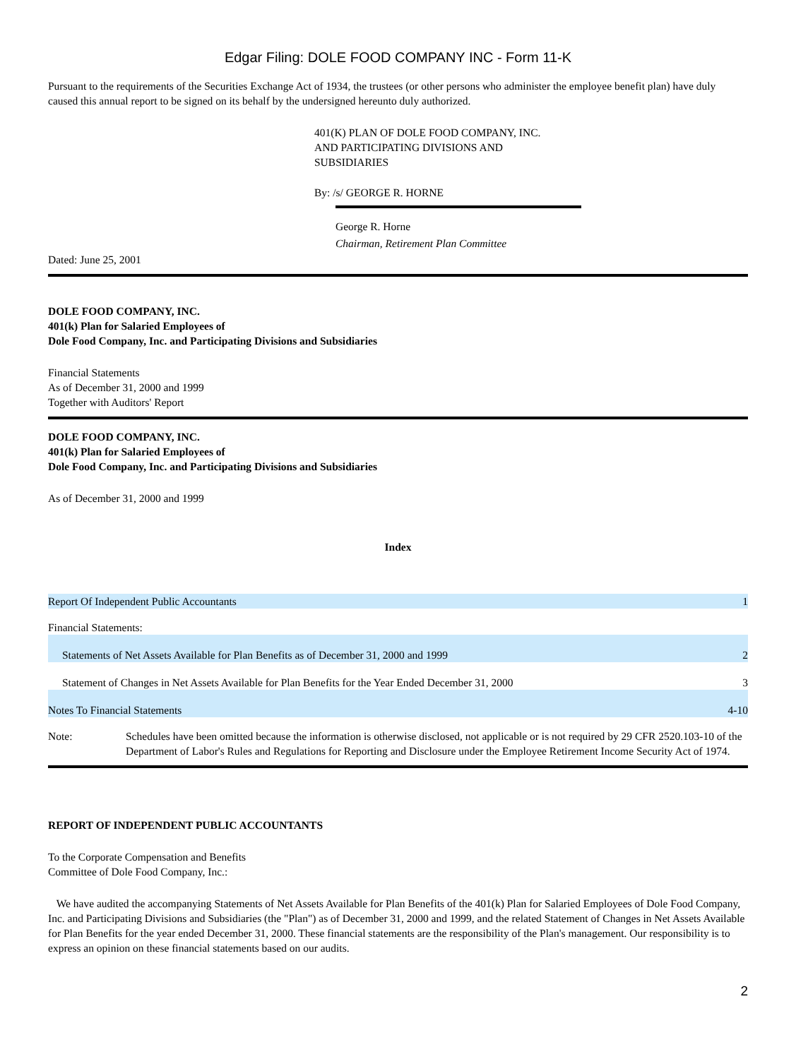Edgar Filing: DOLE FOOD COMPANY INC - Form 11-K
Pursuant to the requirements of the Securities Exchange Act of 1934, the trustees (or other persons who administer the employee benefit plan) have duly caused this annual report to be signed on its behalf by the undersigned hereunto duly authorized.
401(K) PLAN OF DOLE FOOD COMPANY, INC.
AND PARTICIPATING DIVISIONS AND
SUBSIDIARIES
By: /s/ GEORGE R. HORNE
George R. Horne
Chairman, Retirement Plan Committee
Dated: June 25, 2001
DOLE FOOD COMPANY, INC.
401(k) Plan for Salaried Employees of
Dole Food Company, Inc. and Participating Divisions and Subsidiaries
Financial Statements
As of December 31, 2000 and 1999
Together with Auditors' Report
DOLE FOOD COMPANY, INC.
401(k) Plan for Salaried Employees of
Dole Food Company, Inc. and Participating Divisions and Subsidiaries
As of December 31, 2000 and 1999
Index
| Report Of Independent Public Accountants | 1 |
| Financial Statements: | |
| Statements of Net Assets Available for Plan Benefits as of December 31, 2000 and 1999 | 2 |
| Statement of Changes in Net Assets Available for Plan Benefits for the Year Ended December 31, 2000 | 3 |
| Notes To Financial Statements | 4-10 |
Note: Schedules have been omitted because the information is otherwise disclosed, not applicable or is not required by 29 CFR 2520.103-10 of the Department of Labor's Rules and Regulations for Reporting and Disclosure under the Employee Retirement Income Security Act of 1974.
REPORT OF INDEPENDENT PUBLIC ACCOUNTANTS
To the Corporate Compensation and Benefits
Committee of Dole Food Company, Inc.:
We have audited the accompanying Statements of Net Assets Available for Plan Benefits of the 401(k) Plan for Salaried Employees of Dole Food Company, Inc. and Participating Divisions and Subsidiaries (the "Plan") as of December 31, 2000 and 1999, and the related Statement of Changes in Net Assets Available for Plan Benefits for the year ended December 31, 2000. These financial statements are the responsibility of the Plan's management. Our responsibility is to express an opinion on these financial statements based on our audits.
2